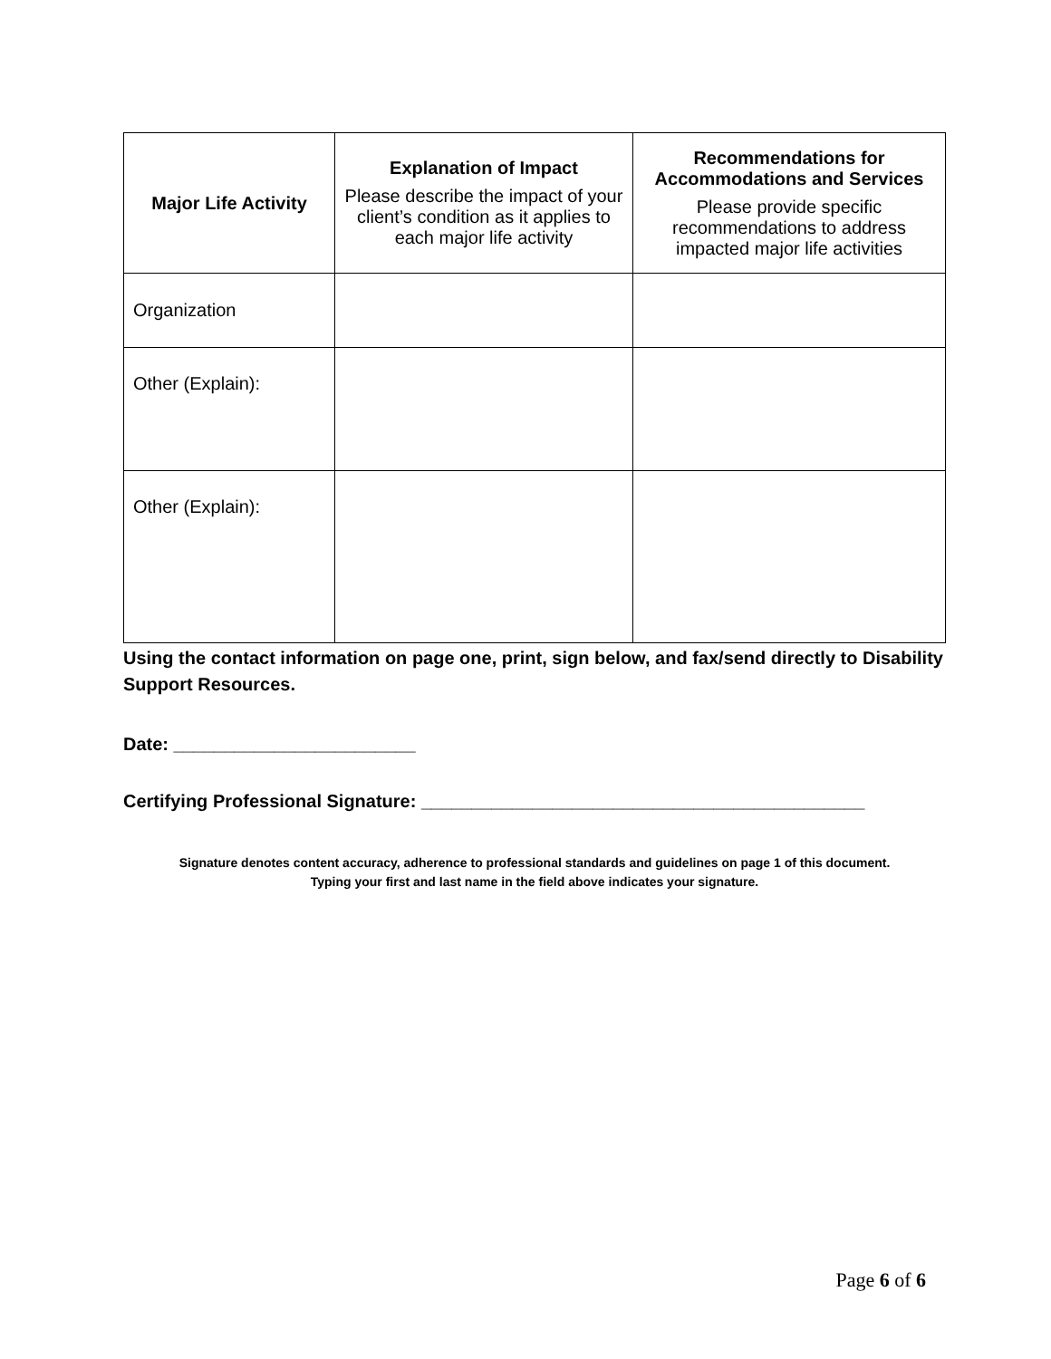| Major Life Activity | Explanation of Impact Please describe the impact of your client’s condition as it applies to each major life activity | Recommendations for Accommodations and Services Please provide specific recommendations to address impacted major life activities |
| --- | --- | --- |
| Organization | | |
| Other (Explain): | | |
| Other (Explain): | | |
Using the contact information on page one, print, sign below, and fax/send directly to Disability Support Resources.
Date: ________________________
Certifying Professional Signature: ____________________________________________
Signature denotes content accuracy, adherence to professional standards and guidelines on page 1 of this document.
Typing your first and last name in the field above indicates your signature.
Page 6 of 6